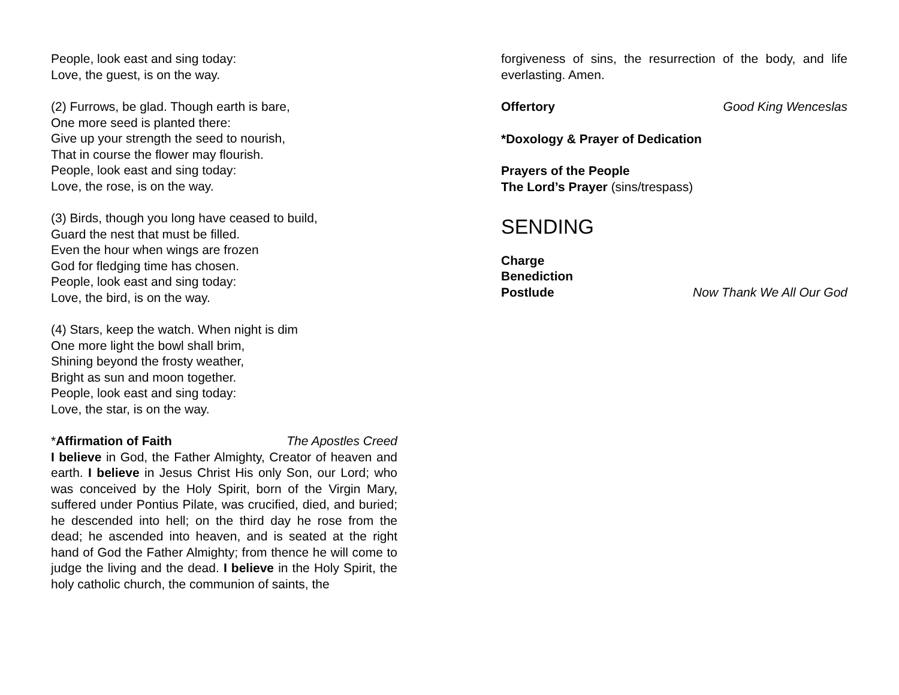People, look east and sing today:
Love, the guest, is on the way.
(2) Furrows, be glad. Though earth is bare,
One more seed is planted there:
Give up your strength the seed to nourish,
That in course the flower may flourish.
People, look east and sing today:
Love, the rose, is on the way.
(3) Birds, though you long have ceased to build,
Guard the nest that must be filled.
Even the hour when wings are frozen
God for fledging time has chosen.
People, look east and sing today:
Love, the bird, is on the way.
(4) Stars, keep the watch. When night is dim
One more light the bowl shall brim,
Shining beyond the frosty weather,
Bright as sun and moon together.
People, look east and sing today:
Love, the star, is on the way.
*Affirmation of Faith The Apostles Creed
I believe in God, the Father Almighty, Creator of heaven and earth. I believe in Jesus Christ His only Son, our Lord; who was conceived by the Holy Spirit, born of the Virgin Mary, suffered under Pontius Pilate, was crucified, died, and buried; he descended into hell; on the third day he rose from the dead; he ascended into heaven, and is seated at the right hand of God the Father Almighty; from thence he will come to judge the living and the dead. I believe in the Holy Spirit, the holy catholic church, the communion of saints, the
forgiveness of sins, the resurrection of the body, and life everlasting. Amen.
Offertory Good King Wenceslas
*Doxology & Prayer of Dedication
Prayers of the People
The Lord’s Prayer (sins/trespass)
SENDING
Charge
Benediction
Postlude Now Thank We All Our God